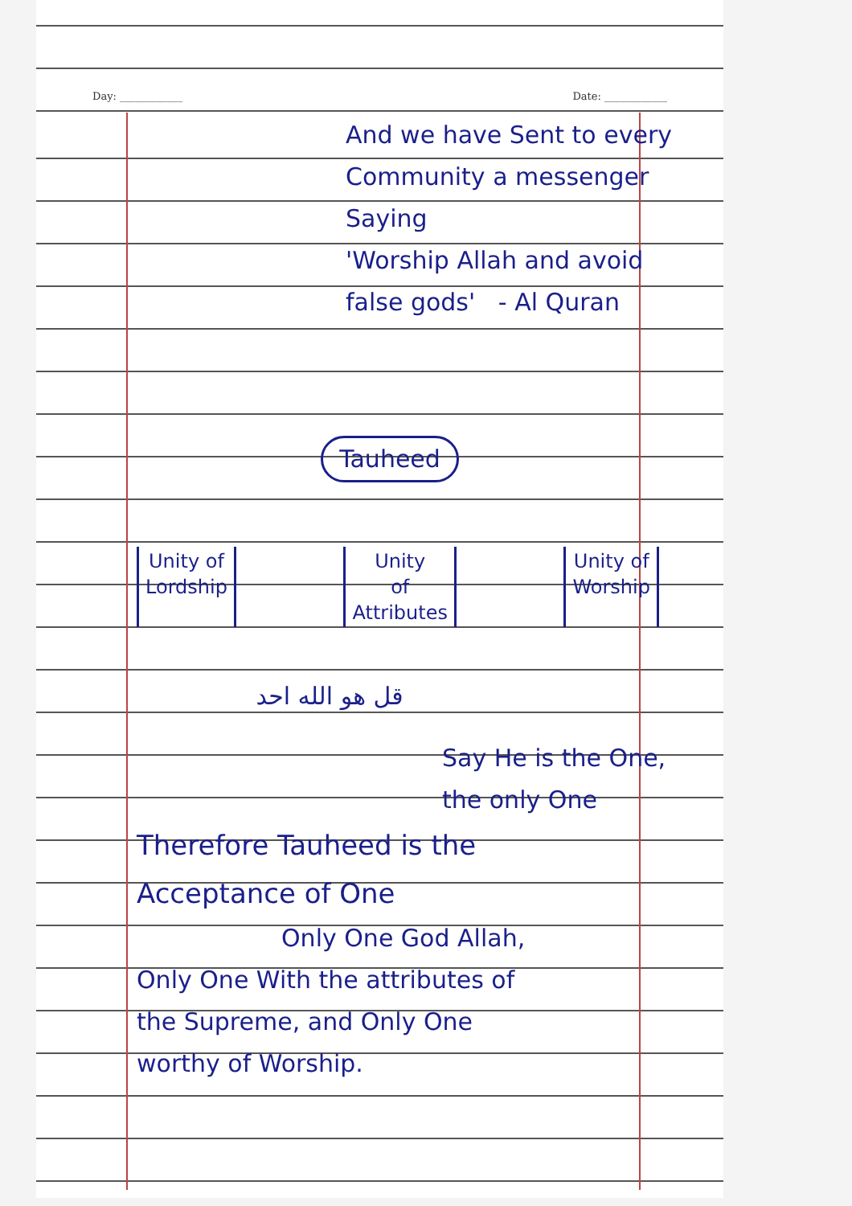Day: ____________ Date: ____________
And we have Sent to every
Community a messenger Saying
'Worship Allah and avoid
false gods' - Al Quran
Tauheed
Unity of
Lordship
Unity
of
Attributes
Unity of
Worship
قل هو الله احد
Say He is the One,
the only One
Therefore Tauheed is the
Acceptance of One
Only One God Allah,
Only One With the attributes of
the Supreme, and Only One
worthy of Worship.